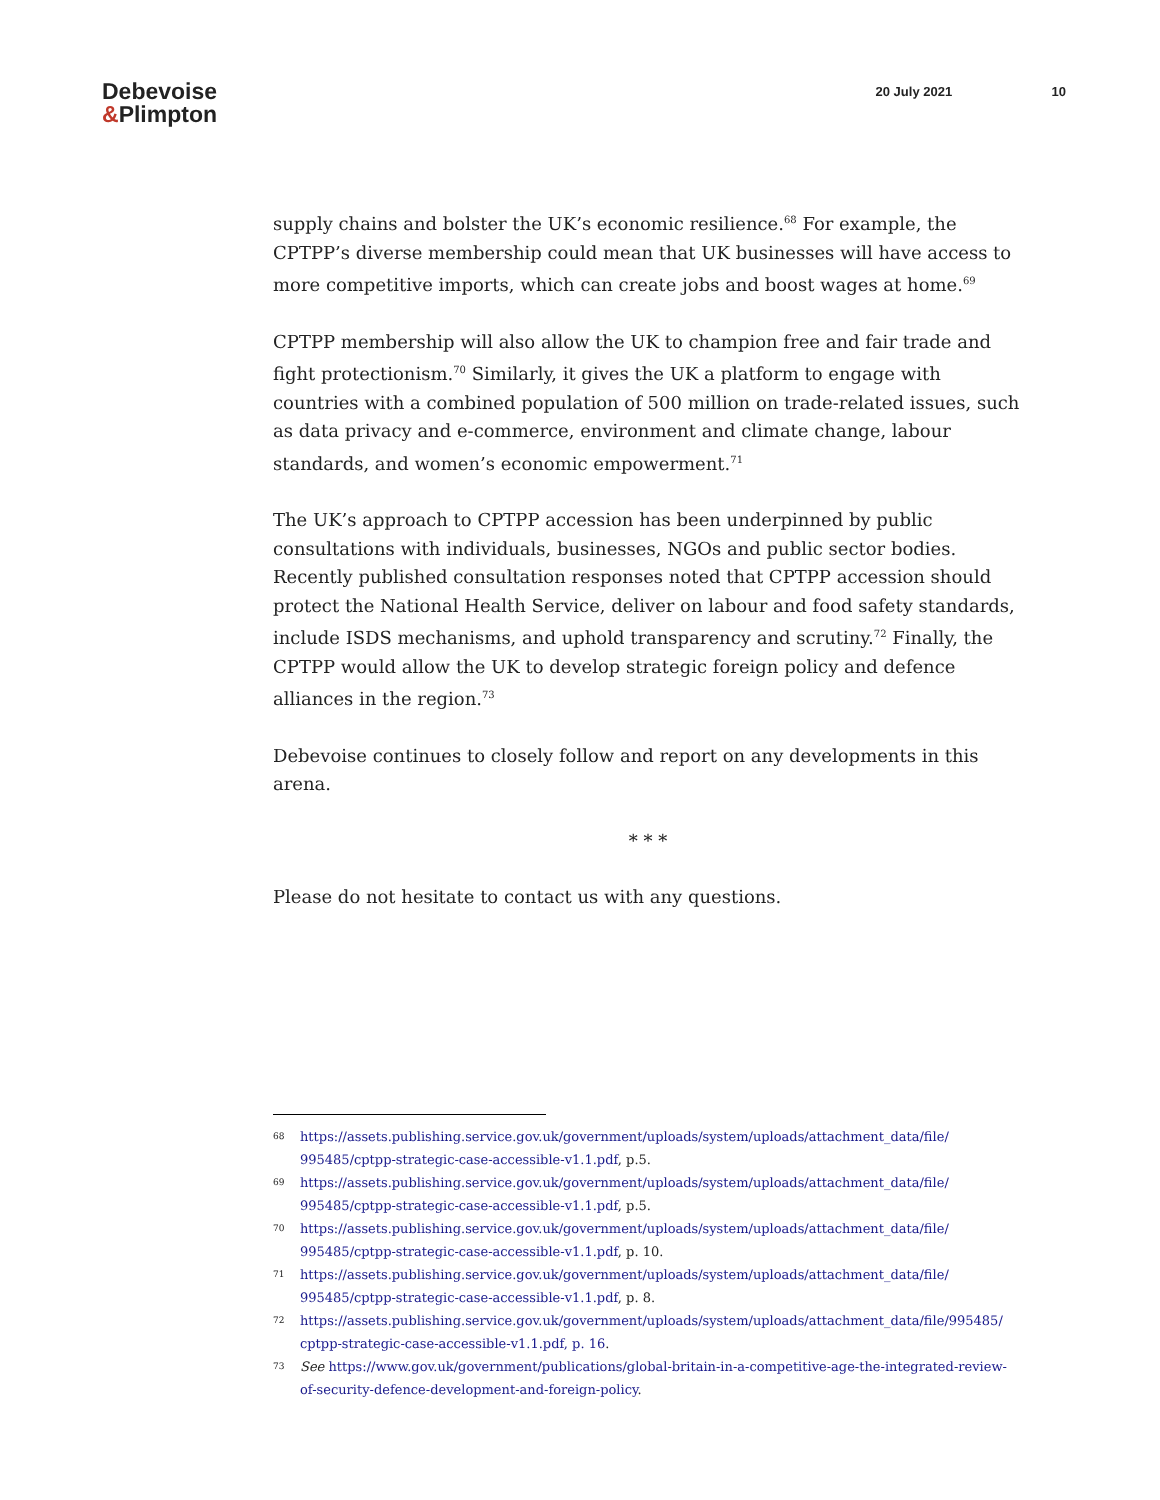Debevoise
&Plimpton
20 July 2021 10
supply chains and bolster the UK’s economic resilience.<sup>68</sup> For example, the CPTPP’s diverse membership could mean that UK businesses will have access to more competitive imports, which can create jobs and boost wages at home.<sup>69</sup>
CPTPP membership will also allow the UK to champion free and fair trade and fight protectionism.<sup>70</sup> Similarly, it gives the UK a platform to engage with countries with a combined population of 500 million on trade-related issues, such as data privacy and e-commerce, environment and climate change, labour standards, and women’s economic empowerment.<sup>71</sup>
The UK’s approach to CPTPP accession has been underpinned by public consultations with individuals, businesses, NGOs and public sector bodies. Recently published consultation responses noted that CPTPP accession should protect the National Health Service, deliver on labour and food safety standards, include ISDS mechanisms, and uphold transparency and scrutiny.<sup>72</sup> Finally, the CPTPP would allow the UK to develop strategic foreign policy and defence alliances in the region.<sup>73</sup>
Debevoise continues to closely follow and report on any developments in this arena.
* * *
Please do not hesitate to contact us with any questions.
68
https://assets.publishing.service.gov.uk/government/uploads/system/uploads/attachment_data/file/ 995485/cptpp-strategic-case-accessible-v1.1.pdf, p.5.
69
https://assets.publishing.service.gov.uk/government/uploads/system/uploads/attachment_data/file/ 995485/cptpp-strategic-case-accessible-v1.1.pdf, p.5.
70
https://assets.publishing.service.gov.uk/government/uploads/system/uploads/attachment_data/file/ 995485/cptpp-strategic-case-accessible-v1.1.pdf, p. 10.
71
https://assets.publishing.service.gov.uk/government/uploads/system/uploads/attachment_data/file/ 995485/cptpp-strategic-case-accessible-v1.1.pdf, p. 8.
72
https://assets.publishing.service.gov.uk/government/uploads/system/uploads/attachment_data/file/995485/ cptpp-strategic-case-accessible-v1.1.pdf, p. 16.
73
See https://www.gov.uk/government/publications/global-britain-in-a-competitive-age-the-integrated-review-of-security-defence-development-and-foreign-policy.